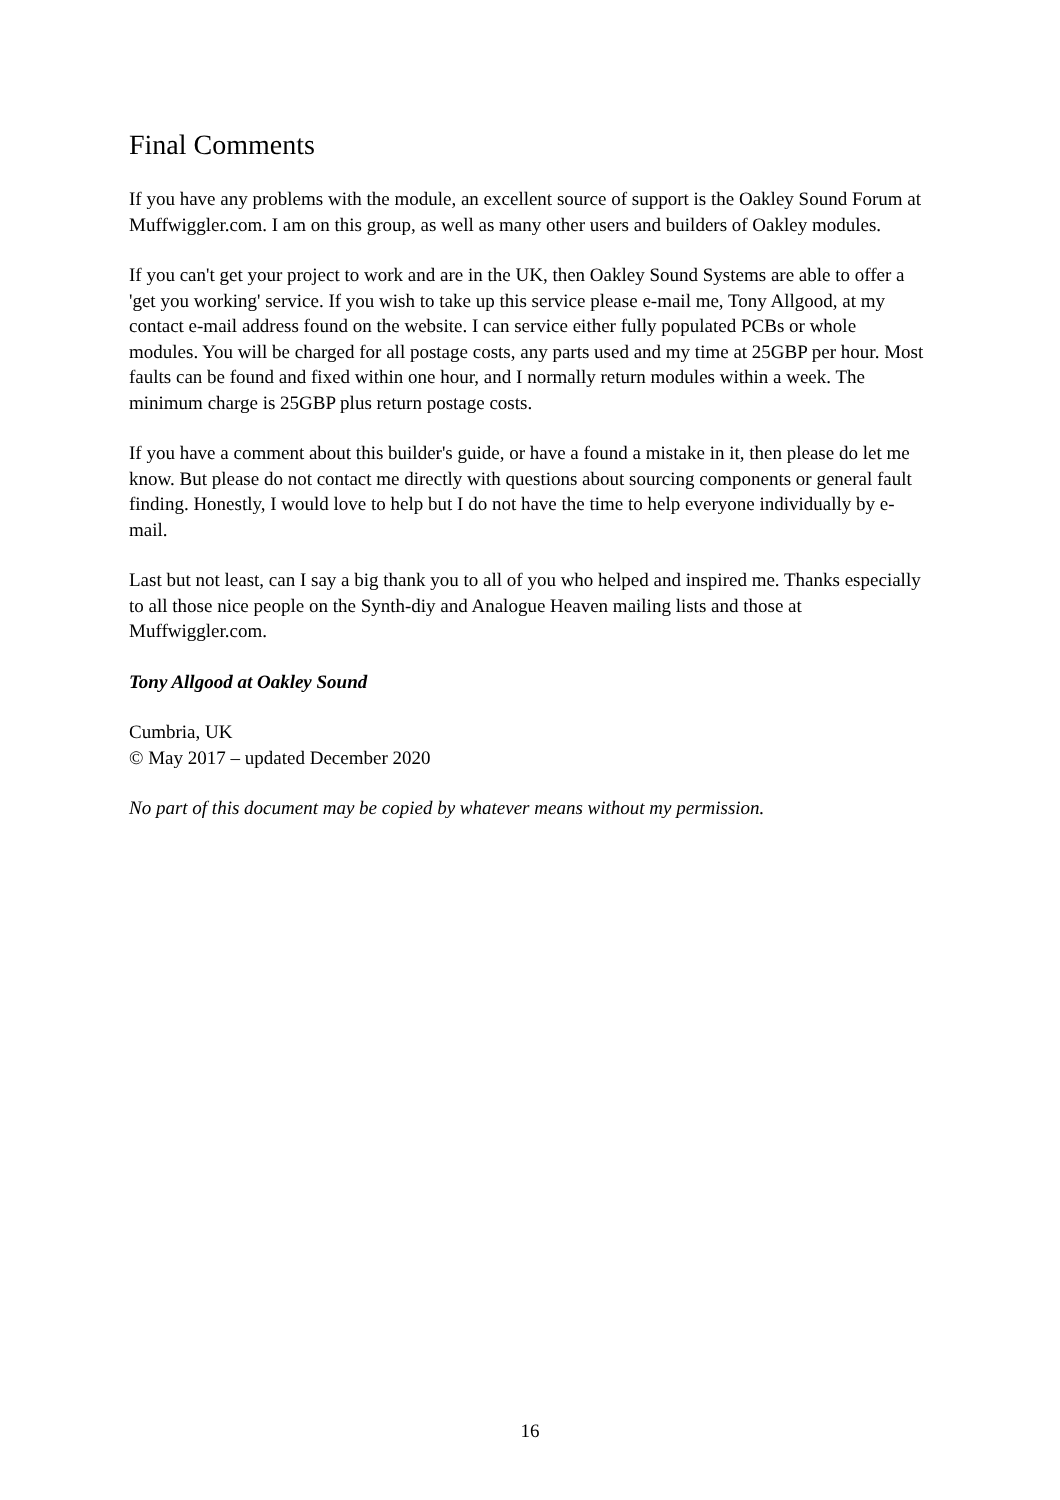Final Comments
If you have any problems with the module, an excellent source of support is the Oakley Sound Forum at Muffwiggler.com. I am on this group, as well as many other users and builders of Oakley modules.
If you can't get your project to work and are in the UK, then Oakley Sound Systems are able to offer a 'get you working' service. If you wish to take up this service please e-mail me, Tony Allgood, at my contact e-mail address found on the website. I can service either fully populated PCBs or whole modules. You will be charged for all postage costs, any parts used and my time at 25GBP per hour. Most faults can be found and fixed within one hour, and I normally return modules within a week. The minimum charge is 25GBP plus return postage costs.
If you have a comment about this builder's guide, or have a found a mistake in it, then please do let me know. But please do not contact me directly with questions about sourcing components or general fault finding. Honestly, I would love to help but I do not have the time to help everyone individually by e-mail.
Last but not least, can I say a big thank you to all of you who helped and inspired me. Thanks especially to all those nice people on the Synth-diy and Analogue Heaven mailing lists and those at Muffwiggler.com.
Tony Allgood at Oakley Sound
Cumbria, UK
© May 2017 – updated December 2020
No part of this document may be copied by whatever means without my permission.
16